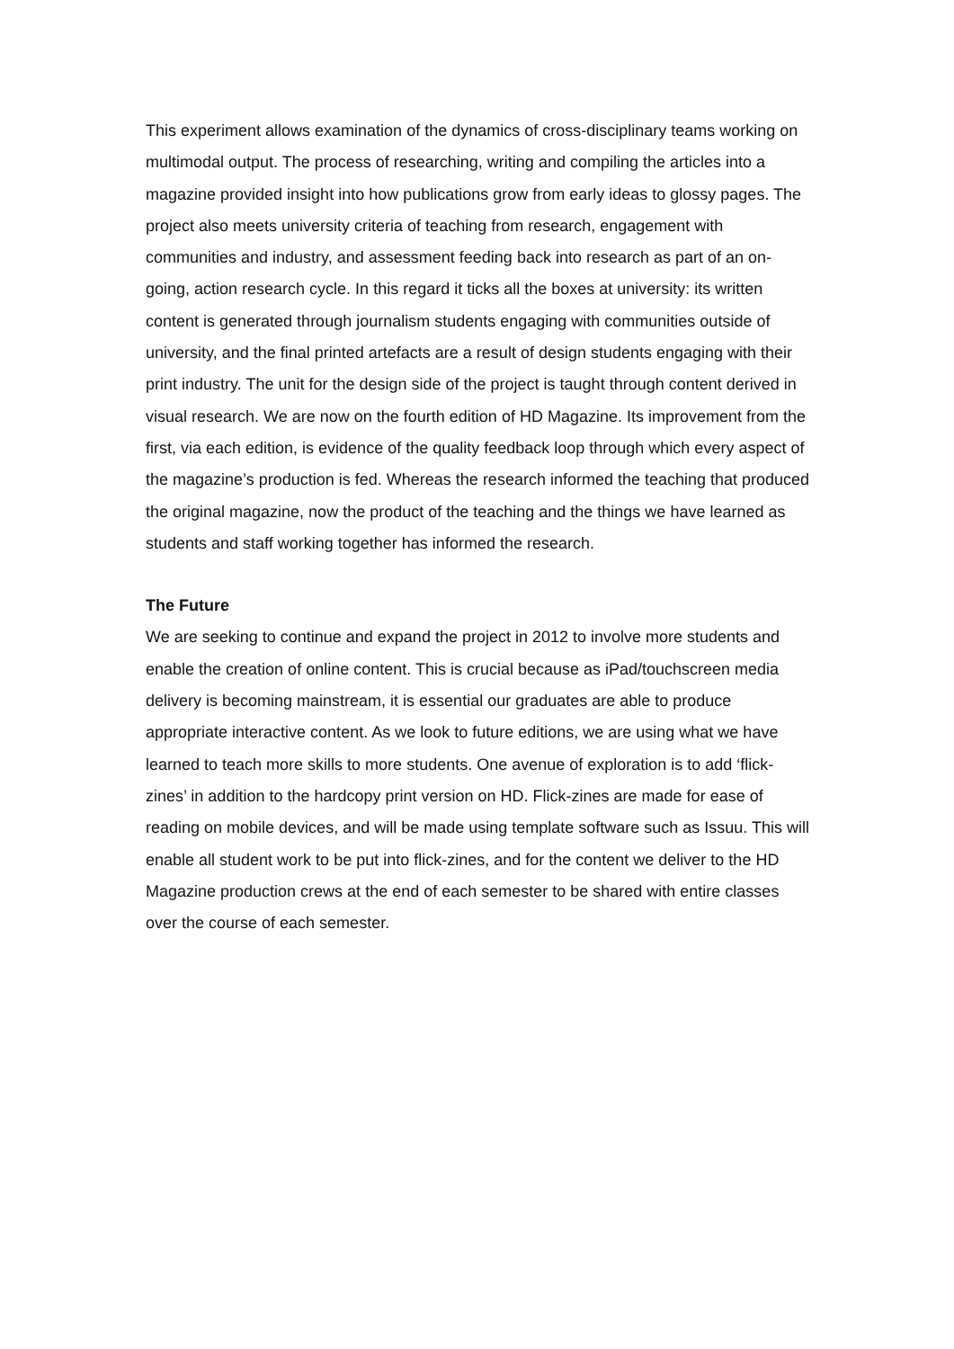This experiment allows examination of the dynamics of cross-disciplinary teams working on multimodal output. The process of researching, writing and compiling the articles into a magazine provided insight into how publications grow from early ideas to glossy pages. The project also meets university criteria of teaching from research, engagement with communities and industry, and assessment feeding back into research as part of an on-going, action research cycle. In this regard it ticks all the boxes at university: its written content is generated through journalism students engaging with communities outside of university, and the final printed artefacts are a result of design students engaging with their print industry. The unit for the design side of the project is taught through content derived in visual research. We are now on the fourth edition of HD Magazine. Its improvement from the first, via each edition, is evidence of the quality feedback loop through which every aspect of the magazine’s production is fed. Whereas the research informed the teaching that produced the original magazine, now the product of the teaching and the things we have learned as students and staff working together has informed the research.
The Future
We are seeking to continue and expand the project in 2012 to involve more students and enable the creation of online content. This is crucial because as iPad/touchscreen media delivery is becoming mainstream, it is essential our graduates are able to produce appropriate interactive content. As we look to future editions, we are using what we have learned to teach more skills to more students. One avenue of exploration is to add ‘flick-zines’ in addition to the hardcopy print version on HD. Flick-zines are made for ease of reading on mobile devices, and will be made using template software such as Issuu. This will enable all student work to be put into flick-zines, and for the content we deliver to the HD Magazine production crews at the end of each semester to be shared with entire classes over the course of each semester.